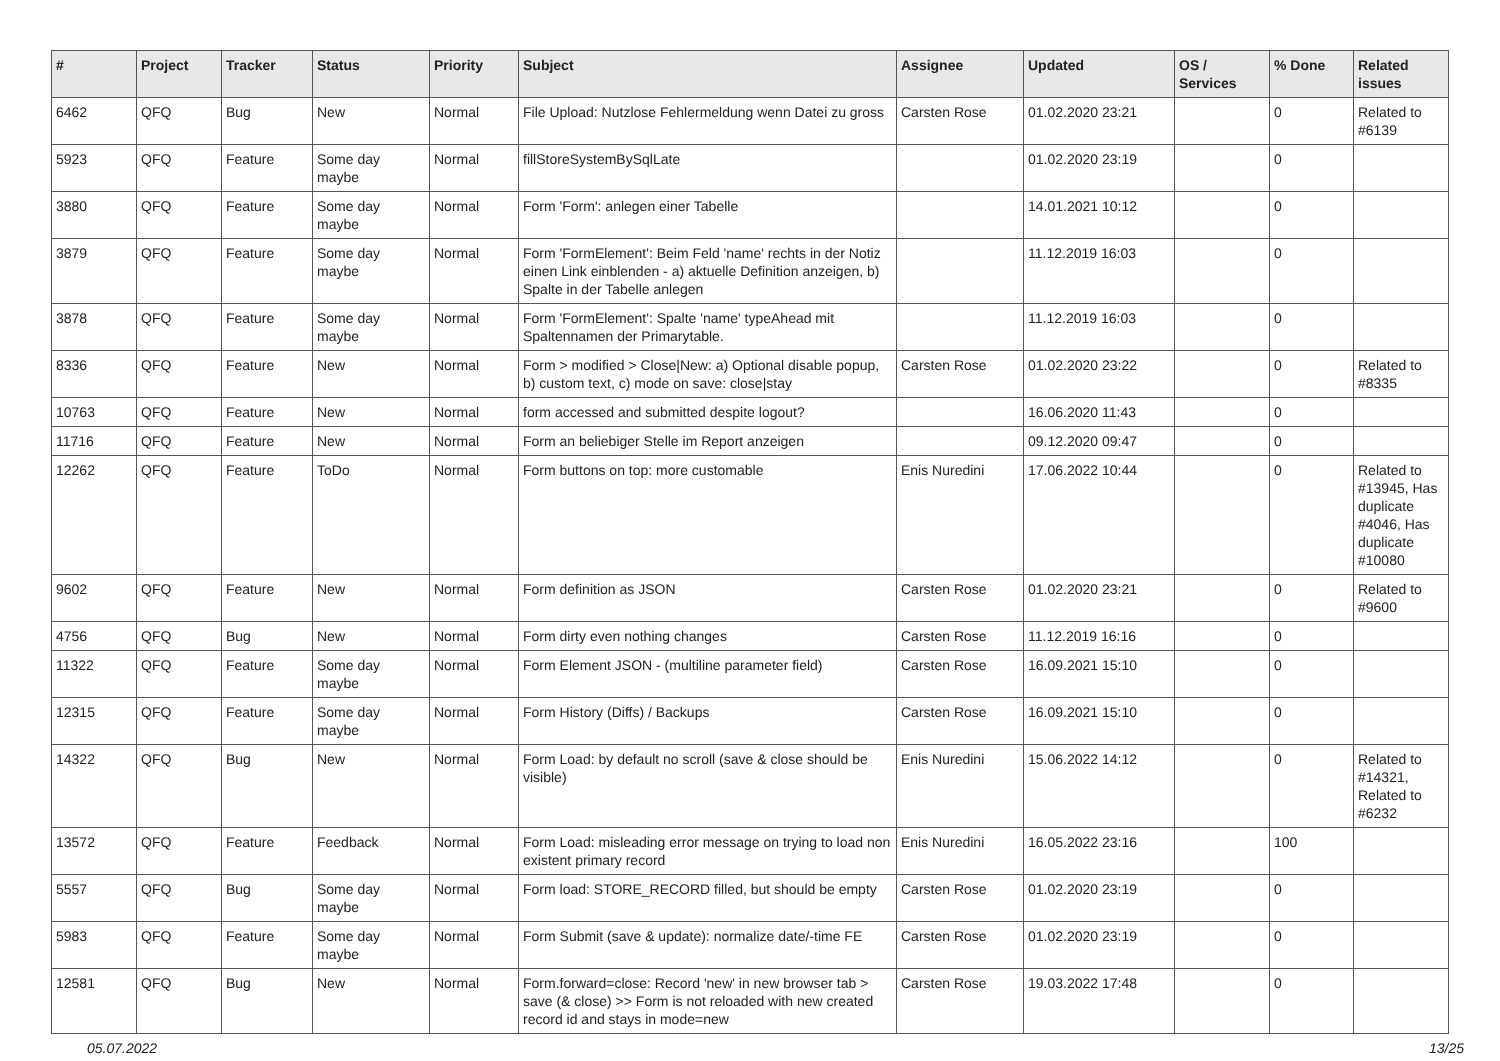| # | Project | Tracker | Status | Priority | Subject | Assignee | Updated | OS / Services | % Done | Related issues |
| --- | --- | --- | --- | --- | --- | --- | --- | --- | --- | --- |
| 6462 | QFQ | Bug | New | Normal | File Upload: Nutzlose Fehlermeldung wenn Datei zu gross | Carsten Rose | 01.02.2020 23:21 | | 0 | Related to #6139 |
| 5923 | QFQ | Feature | Some day maybe | Normal | fillStoreSystemBySqlLate | | 01.02.2020 23:19 | | 0 | |
| 3880 | QFQ | Feature | Some day maybe | Normal | Form 'Form': anlegen einer Tabelle | | 14.01.2021 10:12 | | 0 | |
| 3879 | QFQ | Feature | Some day maybe | Normal | Form 'FormElement': Beim Feld 'name' rechts in der Notiz einen Link einblenden - a) aktuelle Definition anzeigen, b) Spalte in der Tabelle anlegen | | 11.12.2019 16:03 | | 0 | |
| 3878 | QFQ | Feature | Some day maybe | Normal | Form 'FormElement': Spalte 'name' typeAhead mit Spaltennamen der Primarytable. | | 11.12.2019 16:03 | | 0 | |
| 8336 | QFQ | Feature | New | Normal | Form > modified > Close/New: a) Optional disable popup, b) custom text, c) mode on save: close/stay | Carsten Rose | 01.02.2020 23:22 | | 0 | Related to #8335 |
| 10763 | QFQ | Feature | New | Normal | form accessed and submitted despite logout? | | 16.06.2020 11:43 | | 0 | |
| 11716 | QFQ | Feature | New | Normal | Form an beliebiger Stelle im Report anzeigen | | 09.12.2020 09:47 | | 0 | |
| 12262 | QFQ | Feature | ToDo | Normal | Form buttons on top: more customable | Enis Nuredini | 17.06.2022 10:44 | | 0 | Related to #13945, Has duplicate #4046, Has duplicate #10080 |
| 9602 | QFQ | Feature | New | Normal | Form definition as JSON | Carsten Rose | 01.02.2020 23:21 | | 0 | Related to #9600 |
| 4756 | QFQ | Bug | New | Normal | Form dirty even nothing changes | Carsten Rose | 11.12.2019 16:16 | | 0 | |
| 11322 | QFQ | Feature | Some day maybe | Normal | Form Element JSON - (multiline parameter field) | Carsten Rose | 16.09.2021 15:10 | | 0 | |
| 12315 | QFQ | Feature | Some day maybe | Normal | Form History (Diffs) / Backups | Carsten Rose | 16.09.2021 15:10 | | 0 | |
| 14322 | QFQ | Bug | New | Normal | Form Load: by default no scroll (save & close should be visible) | Enis Nuredini | 15.06.2022 14:12 | | 0 | Related to #14321, Related to #6232 |
| 13572 | QFQ | Feature | Feedback | Normal | Form Load: misleading error message on trying to load non existent primary record | Enis Nuredini | 16.05.2022 23:16 | | 100 | |
| 5557 | QFQ | Bug | Some day maybe | Normal | Form load: STORE_RECORD filled, but should be empty | Carsten Rose | 01.02.2020 23:19 | | 0 | |
| 5983 | QFQ | Feature | Some day maybe | Normal | Form Submit (save & update): normalize date/-time FE | Carsten Rose | 01.02.2020 23:19 | | 0 | |
| 12581 | QFQ | Bug | New | Normal | Form.forward=close: Record 'new' in new browser tab > save (& close) >> Form is not reloaded with new created record id and stays in mode=new | Carsten Rose | 19.03.2022 17:48 | | 0 | |
05.07.2022 13/25